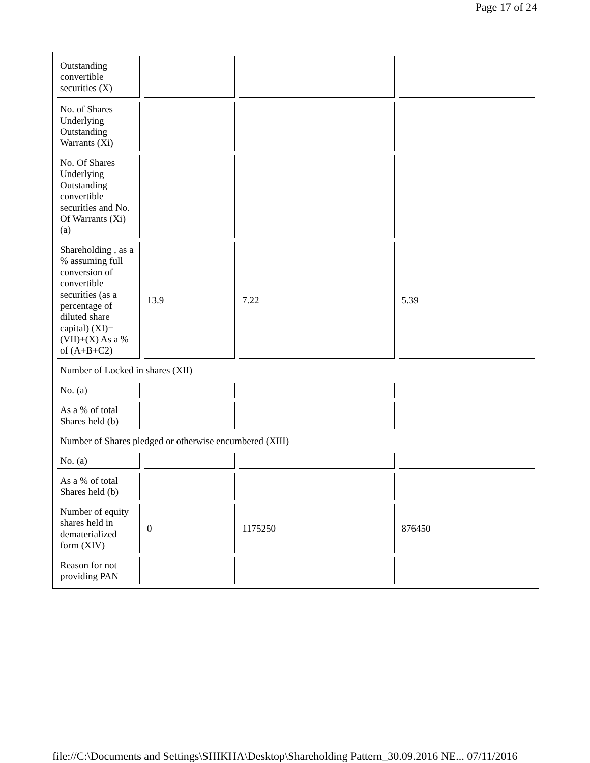Page 17 of 24
| Outstanding convertible securities (X) | | | |
| No. of Shares Underlying Outstanding Warrants (Xi) | | | |
| No. Of Shares Underlying Outstanding convertible securities and No. Of Warrants (Xi) (a) | | | |
| Shareholding , as a % assuming full conversion of convertible securities (as a percentage of diluted share capital) (XI)= (VII)+(X) As a % of (A+B+C2) | 13.9 | 7.22 | 5.39 |
| Number of Locked in shares (XII) | | | |
| No. (a) | | | |
| As a % of total Shares held (b) | | | |
| Number of Shares pledged or otherwise encumbered (XIII) | | | |
| No. (a) | | | |
| As a % of total Shares held (b) | | | |
| Number of equity shares held in dematerialized form (XIV) | 0 | 1175250 | 876450 |
| Reason for not providing PAN | | | |
file://C:\Documents and Settings\SHIKHA\Desktop\Shareholding Pattern_30.09.2016 NE... 07/11/2016